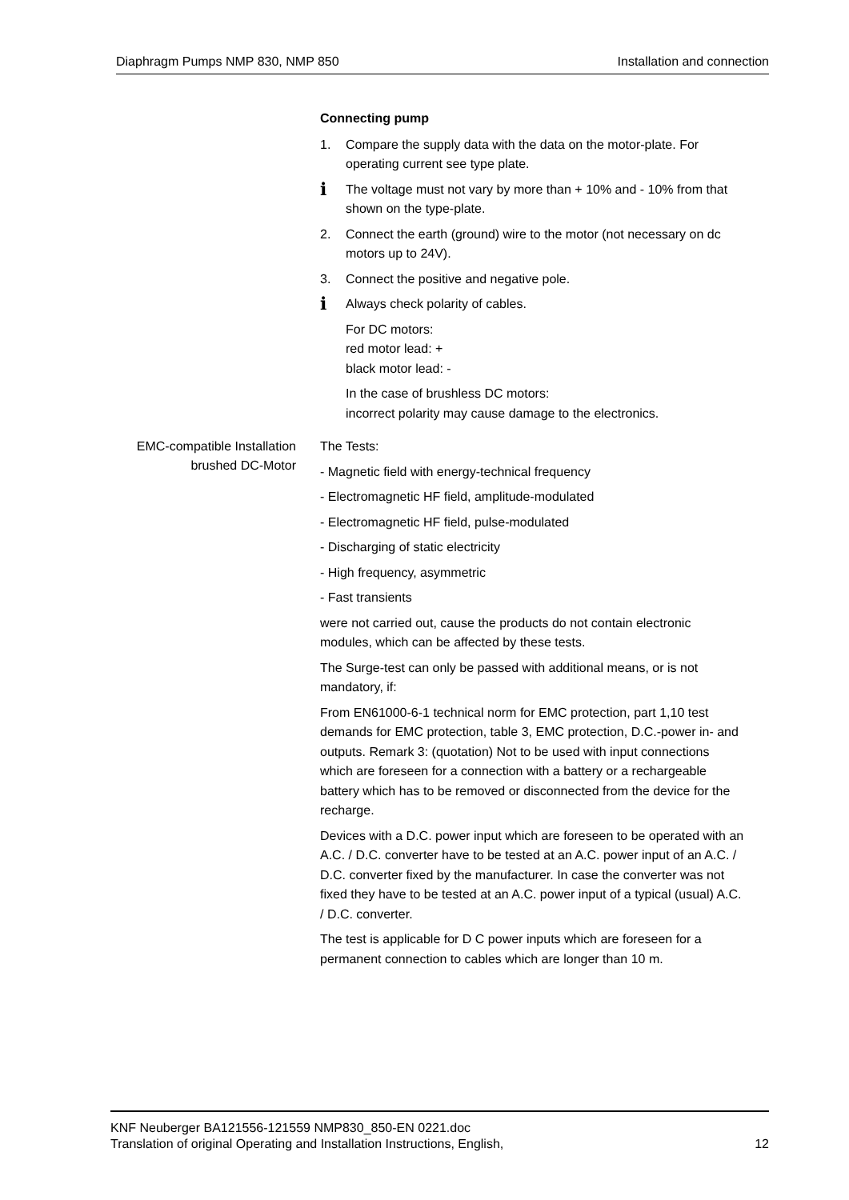Diaphragm Pumps NMP 830, NMP 850 Installation and connection
Connecting pump
1. Compare the supply data with the data on the motor-plate. For operating current see type plate.
i
The voltage must not vary by more than + 10% and - 10% from that shown on the type-plate.
2. Connect the earth (ground) wire to the motor (not necessary on dc motors up to 24V).
3. Connect the positive and negative pole.
i
Always check polarity of cables.
For DC motors:
red motor lead: +
black motor lead: -
In the case of brushless DC motors:
incorrect polarity may cause damage to the electronics.
EMC-compatible Installation
brushed DC-Motor
The Tests:
- Magnetic field with energy-technical frequency
- Electromagnetic HF field, amplitude-modulated
- Electromagnetic HF field, pulse-modulated
- Discharging of static electricity
- High frequency, asymmetric
- Fast transients
were not carried out, cause the products do not contain electronic modules, which can be affected by these tests.
The Surge-test can only be passed with additional means, or is not mandatory, if:
From EN61000-6-1 technical norm for EMC protection, part 1,10 test demands for EMC protection, table 3, EMC protection, D.C.-power in- and outputs. Remark 3: (quotation) Not to be used with input connections which are foreseen for a connection with a battery or a rechargeable battery which has to be removed or disconnected from the device for the recharge.
Devices with a D.C. power input which are foreseen to be operated with an A.C. / D.C. converter have to be tested at an A.C. power input of an A.C. / D.C. converter fixed by the manufacturer. In case the converter was not fixed they have to be tested at an A.C. power input of a typical (usual) A.C. / D.C. converter.
The test is applicable for D C power inputs which are foreseen for a permanent connection to cables which are longer than 10 m.
KNF Neuberger BA121556-121559 NMP830_850-EN 0221.doc
Translation of original Operating and Installation Instructions, English, 12